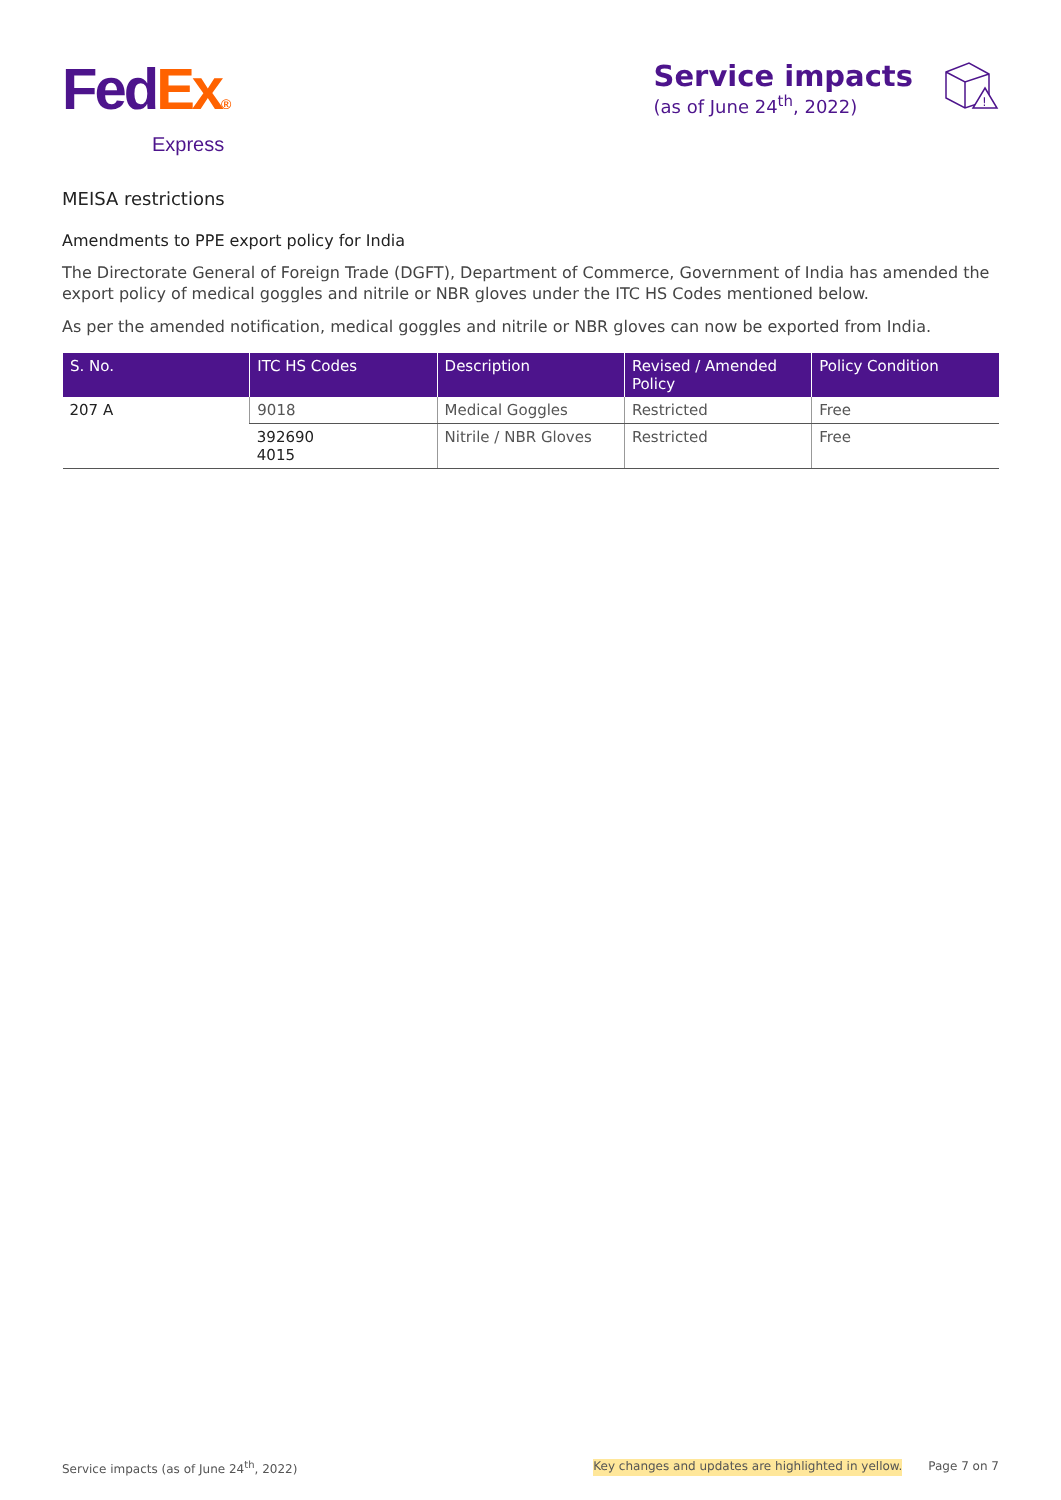Fed Ex®
Express
Service impacts
(as of June 24<sup>th</sup>, 2022)
!
MEISA restrictions
Amendments to PPE export policy for India
The Directorate General of Foreign Trade (DGFT), Department of Commerce, Government of India has amended the export policy of medical goggles and nitrile or NBR gloves under the ITC HS Codes mentioned below.
As per the amended notification, medical goggles and nitrile or NBR gloves can now be exported from India.
| S. No. | ITC HS Codes | Description | Revised / Amended Policy | Policy Condition |
| --- | --- | --- | --- | --- |
| 207 A | 9018 | Medical Goggles | Restricted | Free |
| | 392690 4015 | Nitrile / NBR Gloves | Restricted | Free |
Service impacts (as of June 24<sup>th</sup>, 2022) Key changes and updates are highlighted in yellow. Page 7 on 7